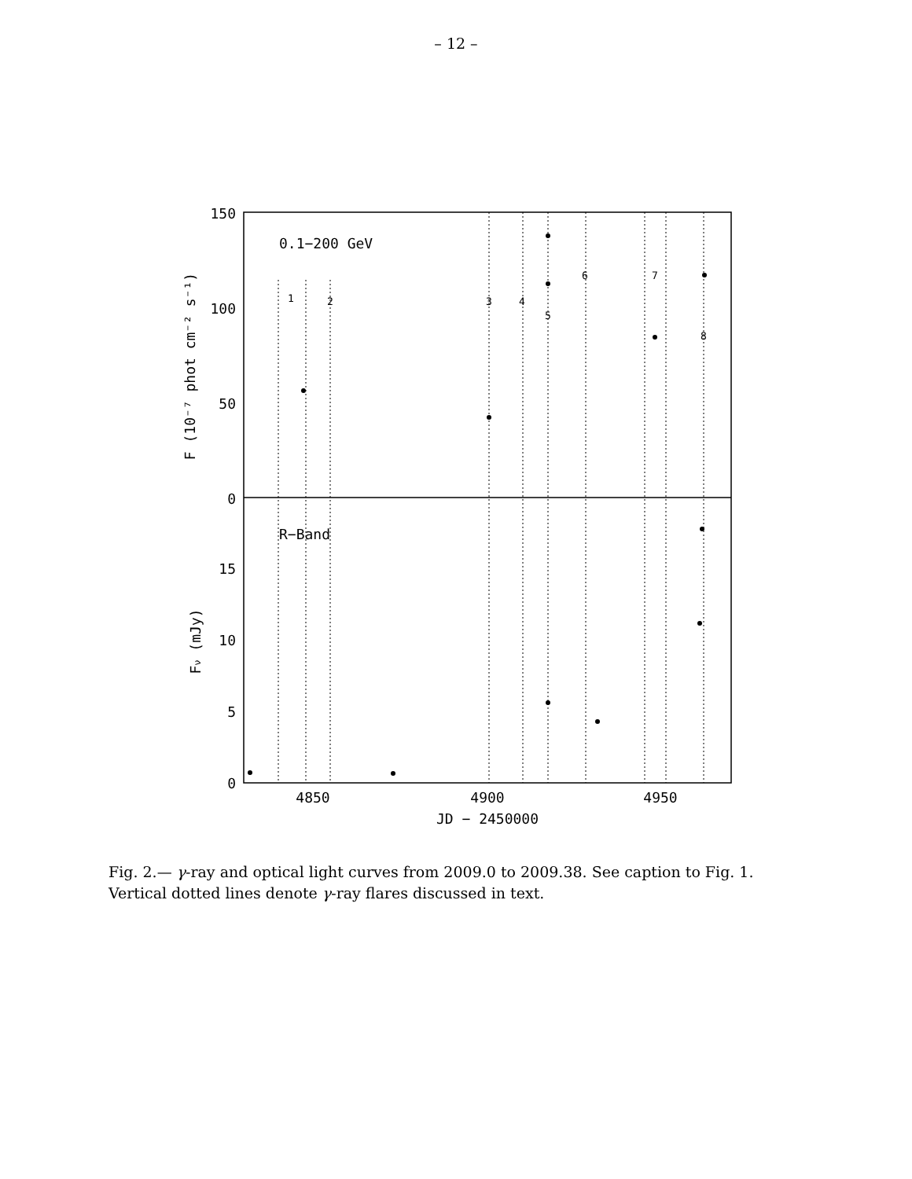– 12 –
150
100
50
0
15
10
5
0
4850
4900
4950
JD − 2450000
0.1−200 GeV
R−Band
F (10⁻⁷ phot cm⁻² s⁻¹)
Fν (mJy)
1
2
3
4
5
6
7
8
Fig. 2.— γ-ray and optical light curves from 2009.0 to 2009.38. See caption to Fig. 1. Vertical dotted lines denote γ-ray flares discussed in text.